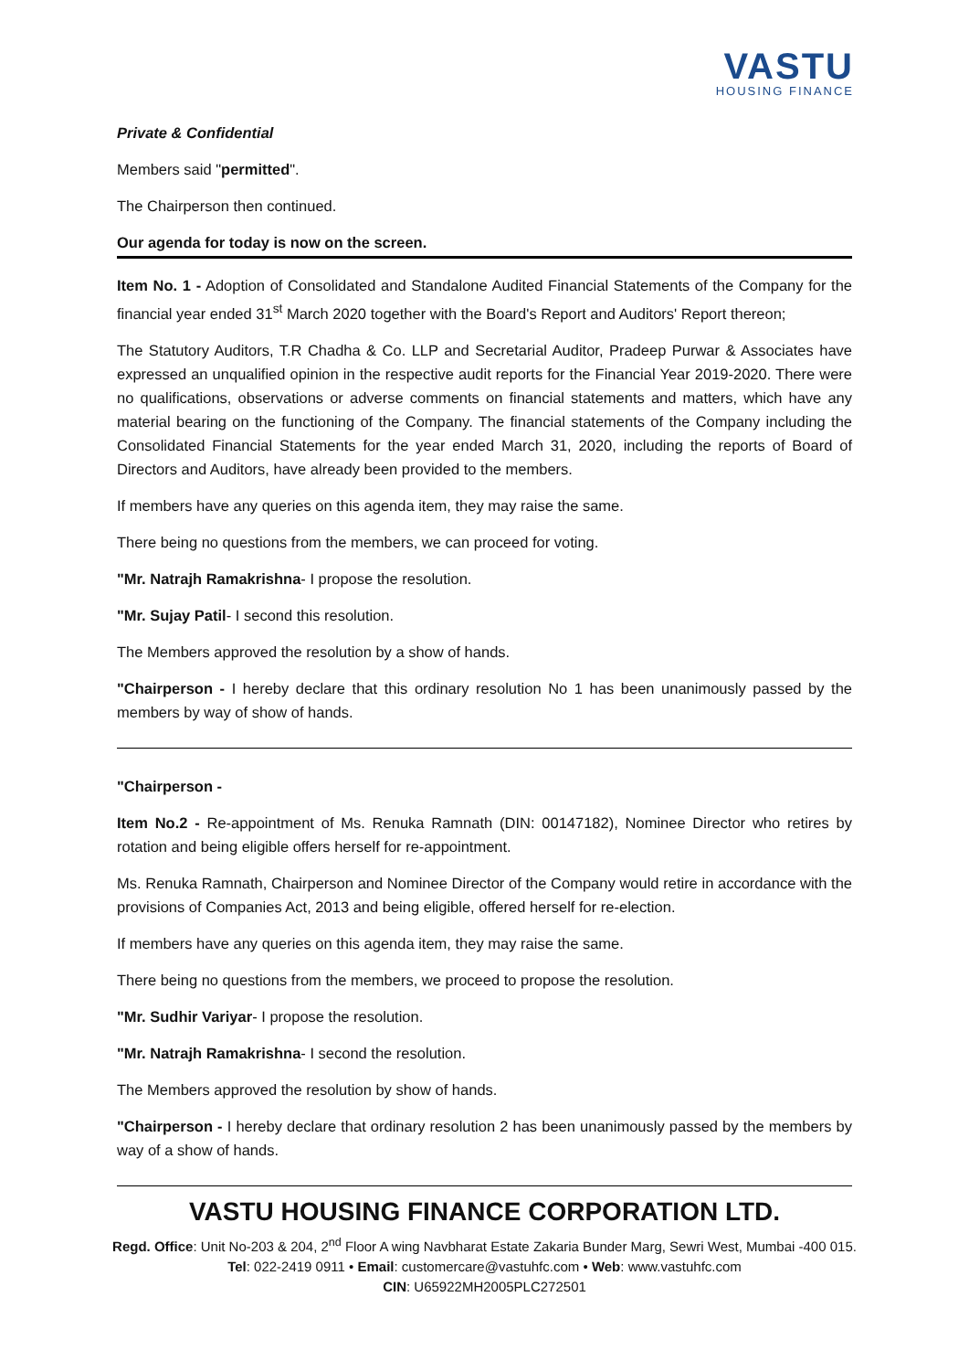VASTU
HOUSING FINANCE
Private & Confidential
Members said "permitted".
The Chairperson then continued.
Our agenda for today is now on the screen.
Item No. 1 - Adoption of Consolidated and Standalone Audited Financial Statements of the Company for the financial year ended 31<sup>st</sup> March 2020 together with the Board's Report and Auditors' Report thereon;
The Statutory Auditors, T.R Chadha & Co. LLP and Secretarial Auditor, Pradeep Purwar & Associates have expressed an unqualified opinion in the respective audit reports for the Financial Year 2019-2020. There were no qualifications, observations or adverse comments on financial statements and matters, which have any material bearing on the functioning of the Company. The financial statements of the Company including the Consolidated Financial Statements for the year ended March 31, 2020, including the reports of Board of Directors and Auditors, have already been provided to the members.
If members have any queries on this agenda item, they may raise the same.
There being no questions from the members, we can proceed for voting.
"Mr. Natrajh Ramakrishna- I propose the resolution.
"Mr. Sujay Patil- I second this resolution.
The Members approved the resolution by a show of hands.
"Chairperson - I hereby declare that this ordinary resolution No 1 has been unanimously passed by the members by way of show of hands.
"Chairperson -
Item No.2 - Re-appointment of Ms. Renuka Ramnath (DIN: 00147182), Nominee Director who retires by rotation and being eligible offers herself for re-appointment.
Ms. Renuka Ramnath, Chairperson and Nominee Director of the Company would retire in accordance with the provisions of Companies Act, 2013 and being eligible, offered herself for re-election.
If members have any queries on this agenda item, they may raise the same.
There being no questions from the members, we proceed to propose the resolution.
"Mr. Sudhir Variyar- I propose the resolution.
"Mr. Natrajh Ramakrishna- I second the resolution.
The Members approved the resolution by show of hands.
"Chairperson - I hereby declare that ordinary resolution 2 has been unanimously passed by the members by way of a show of hands.
VASTU HOUSING FINANCE CORPORATION LTD.
Regd. Office: Unit No-203 & 204, 2<sup>nd</sup> Floor A wing Navbharat Estate Zakaria Bunder Marg, Sewri West, Mumbai -400 015.
Tel: 022-2419 0911 • Email: customercare@vastuhfc.com • Web: www.vastuhfc.com
CIN: U65922MH2005PLC272501